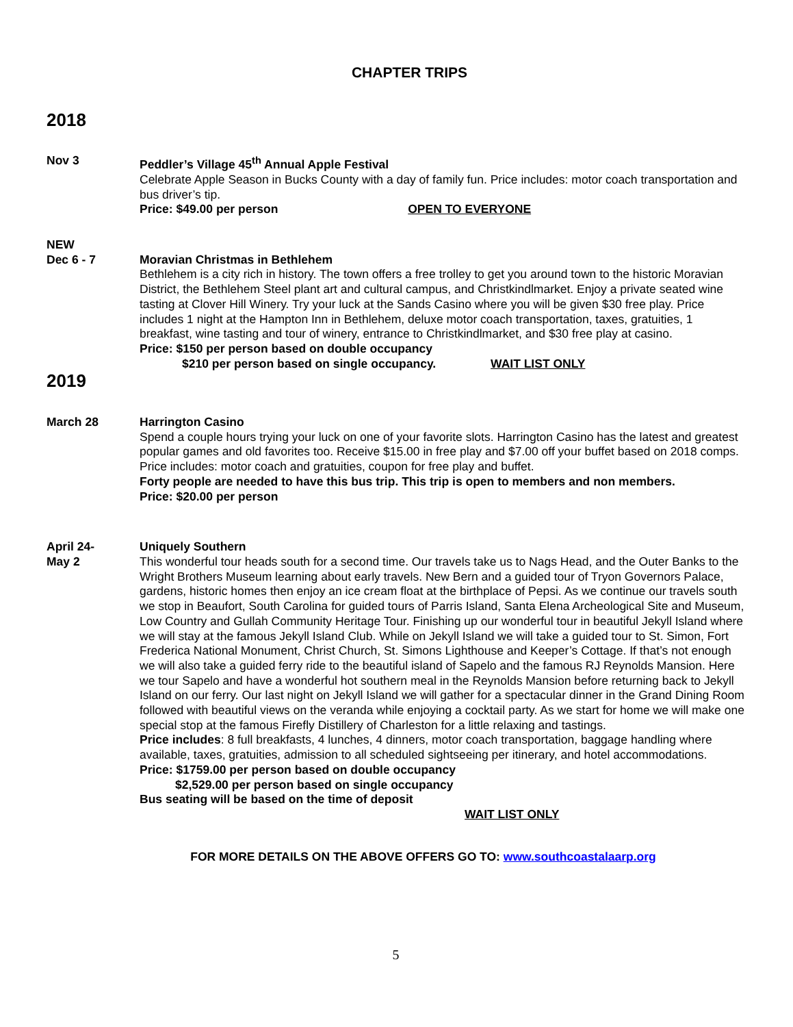CHAPTER TRIPS
2018
Nov 3 Peddler’s Village 45<sup>th</sup> Annual Apple Festival
Celebrate Apple Season in Bucks County with a day of family fun. Price includes: motor coach transportation and bus driver’s tip.
Price: $49.00 per person OPEN TO EVERYONE
NEW
Dec 6 - 7
Moravian Christmas in Bethlehem
Bethlehem is a city rich in history. The town offers a free trolley to get you around town to the historic Moravian District, the Bethlehem Steel plant art and cultural campus, and Christkindlmarket. Enjoy a private seated wine tasting at Clover Hill Winery. Try your luck at the Sands Casino where you will be given $30 free play. Price includes 1 night at the Hampton Inn in Bethlehem, deluxe motor coach transportation, taxes, gratuities, 1 breakfast, wine tasting and tour of winery, entrance to Christkindlmarket, and $30 free play at casino.
Price: $150 per person based on double occupancy
$210 per person based on single occupancy. WAIT LIST ONLY
2019
March 28 Harrington Casino
Spend a couple hours trying your luck on one of your favorite slots. Harrington Casino has the latest and greatest popular games and old favorites too. Receive $15.00 in free play and $7.00 off your buffet based on 2018 comps. Price includes: motor coach and gratuities, coupon for free play and buffet.
Forty people are needed to have this bus trip. This trip is open to members and non members.
Price: $20.00 per person
April 24-
May 2
Uniquely Southern
This wonderful tour heads south for a second time. Our travels take us to Nags Head, and the Outer Banks to the Wright Brothers Museum learning about early travels. New Bern and a guided tour of Tryon Governors Palace, gardens, historic homes then enjoy an ice cream float at the birthplace of Pepsi. As we continue our travels south we stop in Beaufort, South Carolina for guided tours of Parris Island, Santa Elena Archeological Site and Museum, Low Country and Gullah Community Heritage Tour. Finishing up our wonderful tour in beautiful Jekyll Island where we will stay at the famous Jekyll Island Club. While on Jekyll Island we will take a guided tour to St. Simon, Fort Frederica National Monument, Christ Church, St. Simons Lighthouse and Keeper’s Cottage. If that’s not enough we will also take a guided ferry ride to the beautiful island of Sapelo and the famous RJ Reynolds Mansion. Here we tour Sapelo and have a wonderful hot southern meal in the Reynolds Mansion before returning back to Jekyll Island on our ferry. Our last night on Jekyll Island we will gather for a spectacular dinner in the Grand Dining Room followed with beautiful views on the veranda while enjoying a cocktail party. As we start for home we will make one special stop at the famous Firefly Distillery of Charleston for a little relaxing and tastings.
Price includes: 8 full breakfasts, 4 lunches, 4 dinners, motor coach transportation, baggage handling where available, taxes, gratuities, admission to all scheduled sightseeing per itinerary, and hotel accommodations.
Price: $1759.00 per person based on double occupancy
$2,529.00 per person based on single occupancy
Bus seating will be based on the time of deposit
WAIT LIST ONLY
FOR MORE DETAILS ON THE ABOVE OFFERS GO TO: www.southcoastalaarp.org
5